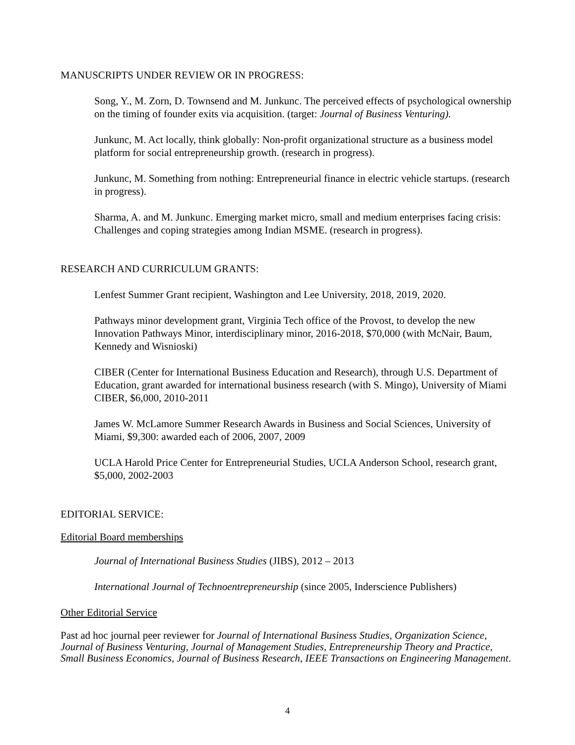MANUSCRIPTS UNDER REVIEW OR IN PROGRESS:
Song, Y., M. Zorn, D. Townsend and M. Junkunc. The perceived effects of psychological ownership on the timing of founder exits via acquisition. (target: Journal of Business Venturing).
Junkunc, M. Act locally, think globally: Non-profit organizational structure as a business model platform for social entrepreneurship growth. (research in progress).
Junkunc, M. Something from nothing: Entrepreneurial finance in electric vehicle startups. (research in progress).
Sharma, A. and M. Junkunc. Emerging market micro, small and medium enterprises facing crisis: Challenges and coping strategies among Indian MSME. (research in progress).
RESEARCH AND CURRICULUM GRANTS:
Lenfest Summer Grant recipient, Washington and Lee University, 2018, 2019, 2020.
Pathways minor development grant, Virginia Tech office of the Provost, to develop the new Innovation Pathways Minor, interdisciplinary minor, 2016-2018, $70,000 (with McNair, Baum, Kennedy and Wisnioski)
CIBER (Center for International Business Education and Research), through U.S. Department of Education, grant awarded for international business research (with S. Mingo), University of Miami CIBER, $6,000, 2010-2011
James W. McLamore Summer Research Awards in Business and Social Sciences, University of Miami, $9,300: awarded each of 2006, 2007, 2009
UCLA Harold Price Center for Entrepreneurial Studies, UCLA Anderson School, research grant, $5,000, 2002-2003
EDITORIAL SERVICE:
Editorial Board memberships
Journal of International Business Studies (JIBS), 2012 – 2013
International Journal of Technoentrepreneurship (since 2005, Inderscience Publishers)
Other Editorial Service
Past ad hoc journal peer reviewer for Journal of International Business Studies, Organization Science, Journal of Business Venturing, Journal of Management Studies, Entrepreneurship Theory and Practice, Small Business Economics, Journal of Business Research, IEEE Transactions on Engineering Management.
4